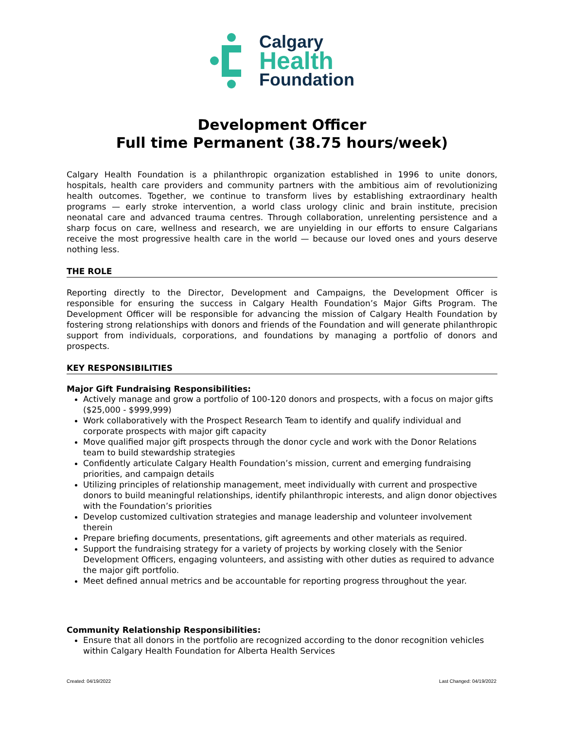Calgary
Health
Foundation
Development Officer
Full time Permanent (38.75 hours/week)
Calgary Health Foundation is a philanthropic organization established in 1996 to unite donors, hospitals, health care providers and community partners with the ambitious aim of revolutionizing health outcomes. Together, we continue to transform lives by establishing extraordinary health programs — early stroke intervention, a world class urology clinic and brain institute, precision neonatal care and advanced trauma centres. Through collaboration, unrelenting persistence and a sharp focus on care, wellness and research, we are unyielding in our efforts to ensure Calgarians receive the most progressive health care in the world — because our loved ones and yours deserve nothing less.
THE ROLE
Reporting directly to the Director, Development and Campaigns, the Development Officer is responsible for ensuring the success in Calgary Health Foundation’s Major Gifts Program. The Development Officer will be responsible for advancing the mission of Calgary Health Foundation by fostering strong relationships with donors and friends of the Foundation and will generate philanthropic support from individuals, corporations, and foundations by managing a portfolio of donors and prospects.
KEY RESPONSIBILITIES
Major Gift Fundraising Responsibilities:
Actively manage and grow a portfolio of 100-120 donors and prospects, with a focus on major gifts ($25,000 - $999,999)
Work collaboratively with the Prospect Research Team to identify and qualify individual and corporate prospects with major gift capacity
Move qualified major gift prospects through the donor cycle and work with the Donor Relations team to build stewardship strategies
Confidently articulate Calgary Health Foundation’s mission, current and emerging fundraising priorities, and campaign details
Utilizing principles of relationship management, meet individually with current and prospective donors to build meaningful relationships, identify philanthropic interests, and align donor objectives with the Foundation’s priorities
Develop customized cultivation strategies and manage leadership and volunteer involvement therein
Prepare briefing documents, presentations, gift agreements and other materials as required.
Support the fundraising strategy for a variety of projects by working closely with the Senior Development Officers, engaging volunteers, and assisting with other duties as required to advance the major gift portfolio.
Meet defined annual metrics and be accountable for reporting progress throughout the year.
Community Relationship Responsibilities:
Ensure that all donors in the portfolio are recognized according to the donor recognition vehicles within Calgary Health Foundation for Alberta Health Services
Created: 04/19/2022 Last Changed: 04/19/2022